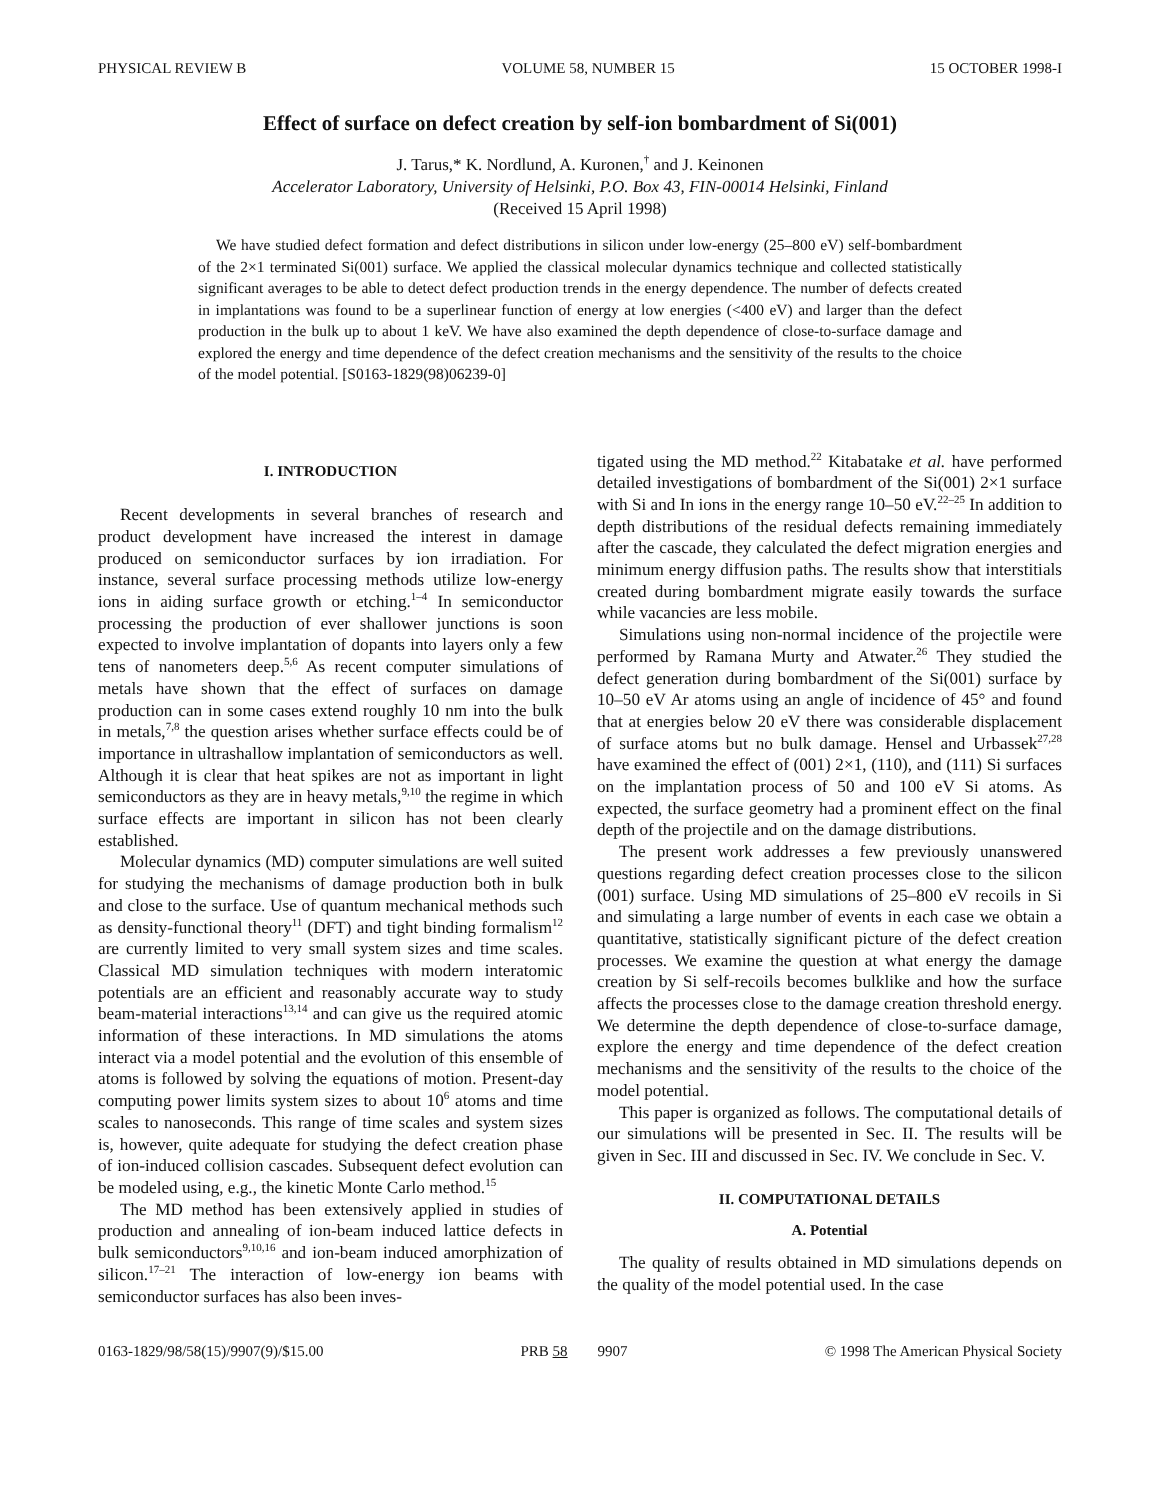PHYSICAL REVIEW B VOLUME 58, NUMBER 15 15 OCTOBER 1998-I
Effect of surface on defect creation by self-ion bombardment of Si(001)
J. Tarus,* K. Nordlund, A. Kuronen,<sup>†</sup> and J. Keinonen
Accelerator Laboratory, University of Helsinki, P.O. Box 43, FIN-00014 Helsinki, Finland
(Received 15 April 1998)
We have studied defect formation and defect distributions in silicon under low-energy (25–800 eV) self-bombardment of the 2×1 terminated Si(001) surface. We applied the classical molecular dynamics technique and collected statistically significant averages to be able to detect defect production trends in the energy dependence. The number of defects created in implantations was found to be a superlinear function of energy at low energies (<400 eV) and larger than the defect production in the bulk up to about 1 keV. We have also examined the depth dependence of close-to-surface damage and explored the energy and time dependence of the defect creation mechanisms and the sensitivity of the results to the choice of the model potential. [S0163-1829(98)06239-0]
I. INTRODUCTION
Recent developments in several branches of research and product development have increased the interest in damage produced on semiconductor surfaces by ion irradiation. For instance, several surface processing methods utilize low-energy ions in aiding surface growth or etching.<sup>1–4</sup> In semiconductor processing the production of ever shallower junctions is soon expected to involve implantation of dopants into layers only a few tens of nanometers deep.<sup>5,6</sup> As recent computer simulations of metals have shown that the effect of surfaces on damage production can in some cases extend roughly 10 nm into the bulk in metals,<sup>7,8</sup> the question arises whether surface effects could be of importance in ultrashallow implantation of semiconductors as well. Although it is clear that heat spikes are not as important in light semiconductors as they are in heavy metals,<sup>9,10</sup> the regime in which surface effects are important in silicon has not been clearly established.
Molecular dynamics (MD) computer simulations are well suited for studying the mechanisms of damage production both in bulk and close to the surface. Use of quantum mechanical methods such as density-functional theory<sup>11</sup> (DFT) and tight binding formalism<sup>12</sup> are currently limited to very small system sizes and time scales. Classical MD simulation techniques with modern interatomic potentials are an efficient and reasonably accurate way to study beam-material interactions<sup>13,14</sup> and can give us the required atomic information of these interactions. In MD simulations the atoms interact via a model potential and the evolution of this ensemble of atoms is followed by solving the equations of motion. Present-day computing power limits system sizes to about 10<sup>6</sup> atoms and time scales to nanoseconds. This range of time scales and system sizes is, however, quite adequate for studying the defect creation phase of ion-induced collision cascades. Subsequent defect evolution can be modeled using, e.g., the kinetic Monte Carlo method.<sup>15</sup>
The MD method has been extensively applied in studies of production and annealing of ion-beam induced lattice defects in bulk semiconductors<sup>9,10,16</sup> and ion-beam induced amorphization of silicon.<sup>17–21</sup> The interaction of low-energy ion beams with semiconductor surfaces has also been inves-
tigated using the MD method.<sup>22</sup> Kitabatake et al. have performed detailed investigations of bombardment of the Si(001) 2×1 surface with Si and In ions in the energy range 10–50 eV.<sup>22–25</sup> In addition to depth distributions of the residual defects remaining immediately after the cascade, they calculated the defect migration energies and minimum energy diffusion paths. The results show that interstitials created during bombardment migrate easily towards the surface while vacancies are less mobile.
Simulations using non-normal incidence of the projectile were performed by Ramana Murty and Atwater.<sup>26</sup> They studied the defect generation during bombardment of the Si(001) surface by 10–50 eV Ar atoms using an angle of incidence of 45° and found that at energies below 20 eV there was considerable displacement of surface atoms but no bulk damage. Hensel and Urbassek<sup>27,28</sup> have examined the effect of (001) 2×1, (110), and (111) Si surfaces on the implantation process of 50 and 100 eV Si atoms. As expected, the surface geometry had a prominent effect on the final depth of the projectile and on the damage distributions.
The present work addresses a few previously unanswered questions regarding defect creation processes close to the silicon (001) surface. Using MD simulations of 25–800 eV recoils in Si and simulating a large number of events in each case we obtain a quantitative, statistically significant picture of the defect creation processes. We examine the question at what energy the damage creation by Si self-recoils becomes bulklike and how the surface affects the processes close to the damage creation threshold energy. We determine the depth dependence of close-to-surface damage, explore the energy and time dependence of the defect creation mechanisms and the sensitivity of the results to the choice of the model potential.
This paper is organized as follows. The computational details of our simulations will be presented in Sec. II. The results will be given in Sec. III and discussed in Sec. IV. We conclude in Sec. V.
II. COMPUTATIONAL DETAILS
A. Potential
The quality of results obtained in MD simulations depends on the quality of the model potential used. In the case
0163-1829/98/58(15)/9907(9)/$15.00 PRB 58 9907 © 1998 The American Physical Society